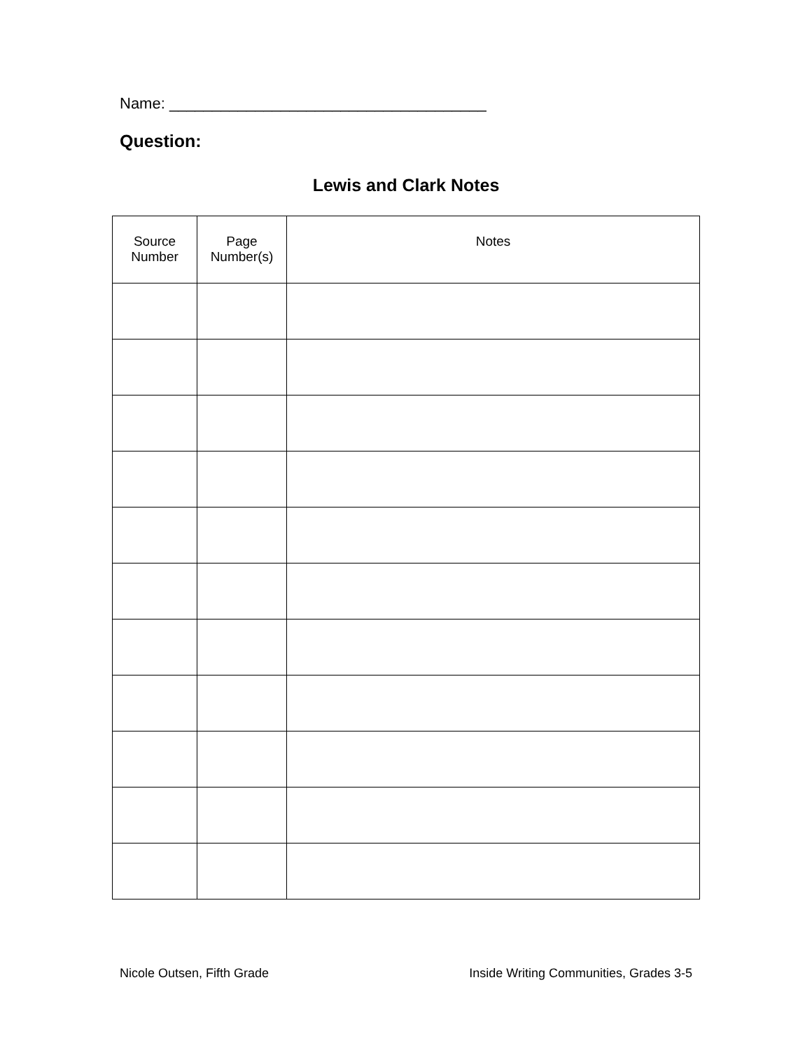Name: _____________________________________
Question:
Lewis and Clark Notes
| Source Number | Page Number(s) | Notes |
| --- | --- | --- |
Nicole Outsen, Fifth Grade Inside Writing Communities, Grades 3-5